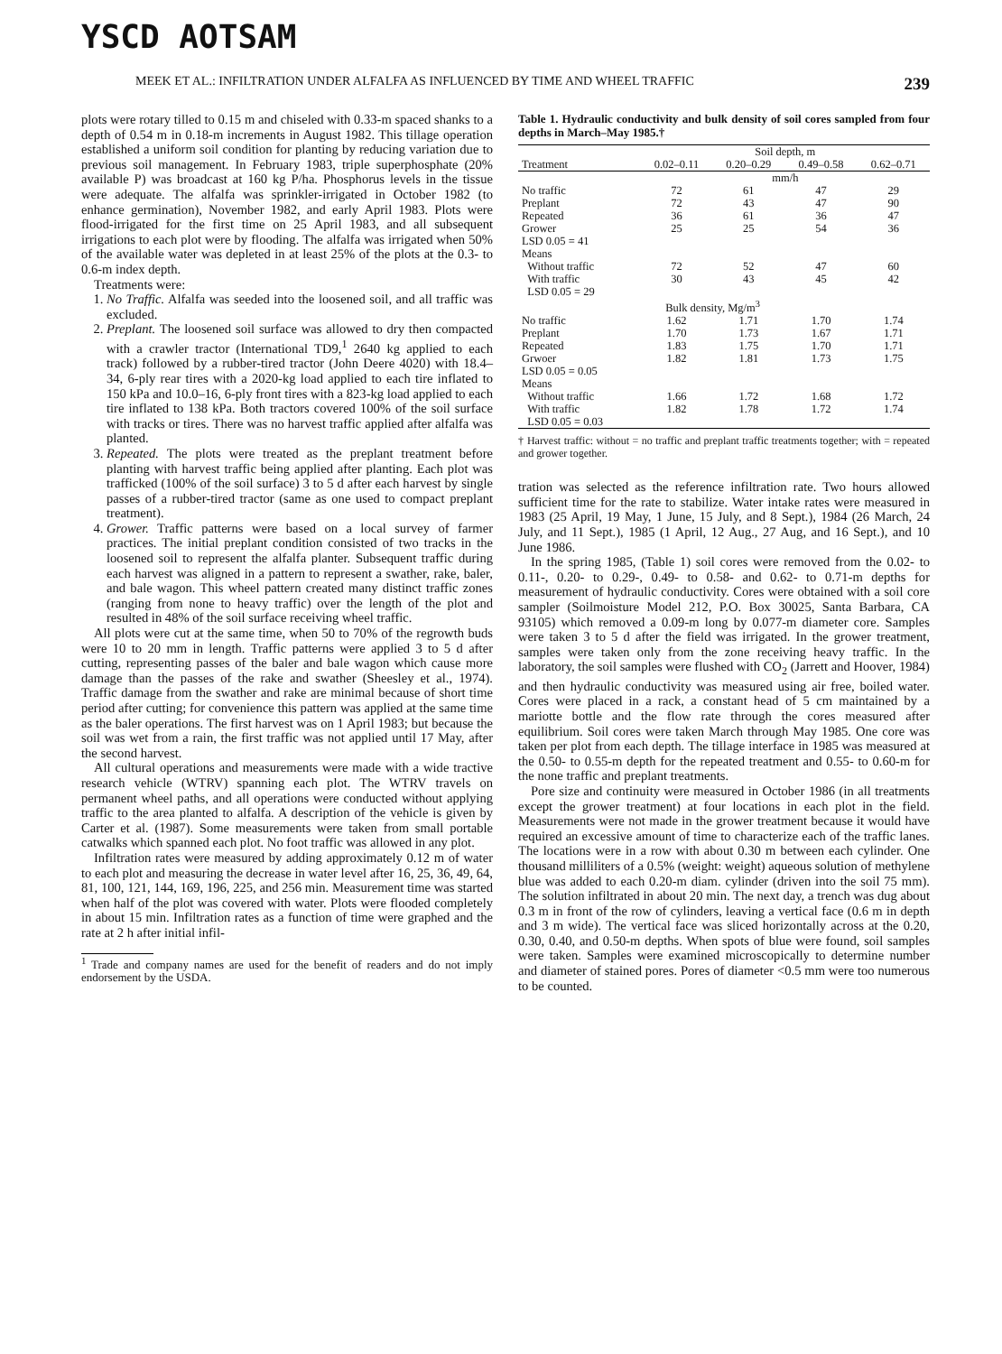YSCD AOTSAM
MEEK ET AL.: INFILTRATION UNDER ALFALFA AS INFLUENCED BY TIME AND WHEEL TRAFFIC 239
plots were rotary tilled to 0.15 m and chiseled with 0.33-m spaced shanks to a depth of 0.54 m in 0.18-m increments in August 1982. This tillage operation established a uniform soil condition for planting by reducing variation due to previous soil management. In February 1983, triple superphosphate (20% available P) was broadcast at 160 kg P/ha. Phosphorus levels in the tissue were adequate. The alfalfa was sprinkler-irrigated in October 1982 (to enhance germination), November 1982, and early April 1983. Plots were flood-irrigated for the first time on 25 April 1983, and all subsequent irrigations to each plot were by flooding. The alfalfa was irrigated when 50% of the available water was depleted in at least 25% of the plots at the 0.3- to 0.6-m index depth.
Treatments were:
1. No Traffic. Alfalfa was seeded into the loosened soil, and all traffic was excluded.
2. Preplant. The loosened soil surface was allowed to dry then compacted with a crawler tractor (International TD9,<sup>1</sup> 2640 kg applied to each track) followed by a rubber-tired tractor (John Deere 4020) with 18.4–34, 6-ply rear tires with a 2020-kg load applied to each tire inflated to 150 kPa and 10.0–16, 6-ply front tires with a 823-kg load applied to each tire inflated to 138 kPa. Both tractors covered 100% of the soil surface with tracks or tires. There was no harvest traffic applied after alfalfa was planted.
3. Repeated. The plots were treated as the preplant treatment before planting with harvest traffic being applied after planting. Each plot was trafficked (100% of the soil surface) 3 to 5 d after each harvest by single passes of a rubber-tired tractor (same as one used to compact preplant treatment).
4. Grower. Traffic patterns were based on a local survey of farmer practices. The initial preplant condition consisted of two tracks in the loosened soil to represent the alfalfa planter. Subsequent traffic during each harvest was aligned in a pattern to represent a swather, rake, baler, and bale wagon. This wheel pattern created many distinct traffic zones (ranging from none to heavy traffic) over the length of the plot and resulted in 48% of the soil surface receiving wheel traffic.
All plots were cut at the same time, when 50 to 70% of the regrowth buds were 10 to 20 mm in length. Traffic patterns were applied 3 to 5 d after cutting, representing passes of the baler and bale wagon which cause more damage than the passes of the rake and swather (Sheesley et al., 1974). Traffic damage from the swather and rake are minimal because of short time period after cutting; for convenience this pattern was applied at the same time as the baler operations. The first harvest was on 1 April 1983; but because the soil was wet from a rain, the first traffic was not applied until 17 May, after the second harvest.
All cultural operations and measurements were made with a wide tractive research vehicle (WTRV) spanning each plot. The WTRV travels on permanent wheel paths, and all operations were conducted without applying traffic to the area planted to alfalfa. A description of the vehicle is given by Carter et al. (1987). Some measurements were taken from small portable catwalks which spanned each plot. No foot traffic was allowed in any plot.
Infiltration rates were measured by adding approximately 0.12 m of water to each plot and measuring the decrease in water level after 16, 25, 36, 49, 64, 81, 100, 121, 144, 169, 196, 225, and 256 min. Measurement time was started when half of the plot was covered with water. Plots were flooded completely in about 15 min. Infiltration rates as a function of time were graphed and the rate at 2 h after initial infil-
<sup>1</sup> Trade and company names are used for the benefit of readers and do not imply endorsement by the USDA.
Table 1. Hydraulic conductivity and bulk density of soil cores sampled from four depths in March–May 1985.†
| | Soil depth, m | | | |
| --- | --- | --- | --- | --- |
| Treatment | 0.02–0.11 | 0.20–0.29 | 0.49–0.58 | 0.62–0.71 |
| | mm/h | | | |
| No traffic | 72 | 61 | 47 | 29 |
| Preplant | 72 | 43 | 47 | 90 |
| Repeated | 36 | 61 | 36 | 47 |
| Grower | 25 | 25 | 54 | 36 |
| LSD 0.05 = 41 | | | | |
| Means | | | | |
| Without traffic | 72 | 52 | 47 | 60 |
| With traffic | 30 | 43 | 45 | 42 |
| LSD 0.05 = 29 | | | | |
| | Bulk density, Mg/m<sup>3</sup> | | | |
| No traffic | 1.62 | 1.71 | 1.70 | 1.74 |
| Preplant | 1.70 | 1.73 | 1.67 | 1.71 |
| Repeated | 1.83 | 1.75 | 1.70 | 1.71 |
| Grwoer | 1.82 | 1.81 | 1.73 | 1.75 |
| LSD 0.05 = 0.05 | | | | |
| Means | | | | |
| Without traffic | 1.66 | 1.72 | 1.68 | 1.72 |
| With traffic | 1.82 | 1.78 | 1.72 | 1.74 |
| LSD 0.05 = 0.03 | | | | |
† Harvest traffic: without = no traffic and preplant traffic treatments together; with = repeated and grower together.
tration was selected as the reference infiltration rate. Two hours allowed sufficient time for the rate to stabilize. Water intake rates were measured in 1983 (25 April, 19 May, 1 June, 15 July, and 8 Sept.), 1984 (26 March, 24 July, and 11 Sept.), 1985 (1 April, 12 Aug., 27 Aug, and 16 Sept.), and 10 June 1986.
In the spring 1985, (Table 1) soil cores were removed from the 0.02- to 0.11-, 0.20- to 0.29-, 0.49- to 0.58- and 0.62- to 0.71-m depths for measurement of hydraulic conductivity. Cores were obtained with a soil core sampler (Soilmoisture Model 212, P.O. Box 30025, Santa Barbara, CA 93105) which removed a 0.09-m long by 0.077-m diameter core. Samples were taken 3 to 5 d after the field was irrigated. In the grower treatment, samples were taken only from the zone receiving heavy traffic. In the laboratory, the soil samples were flushed with CO<sub>2</sub> (Jarrett and Hoover, 1984) and then hydraulic conductivity was measured using air free, boiled water. Cores were placed in a rack, a constant head of 5 cm maintained by a mariotte bottle and the flow rate through the cores measured after equilibrium. Soil cores were taken March through May 1985. One core was taken per plot from each depth. The tillage interface in 1985 was measured at the 0.50- to 0.55-m depth for the repeated treatment and 0.55- to 0.60-m for the none traffic and preplant treatments.
Pore size and continuity were measured in October 1986 (in all treatments except the grower treatment) at four locations in each plot in the field. Measurements were not made in the grower treatment because it would have required an excessive amount of time to characterize each of the traffic lanes. The locations were in a row with about 0.30 m between each cylinder. One thousand milliliters of a 0.5% (weight: weight) aqueous solution of methylene blue was added to each 0.20-m diam. cylinder (driven into the soil 75 mm). The solution infiltrated in about 20 min. The next day, a trench was dug about 0.3 m in front of the row of cylinders, leaving a vertical face (0.6 m in depth and 3 m wide). The vertical face was sliced horizontally across at the 0.20, 0.30, 0.40, and 0.50-m depths. When spots of blue were found, soil samples were taken. Samples were examined microscopically to determine number and diameter of stained pores. Pores of diameter <0.5 mm were too numerous to be counted.